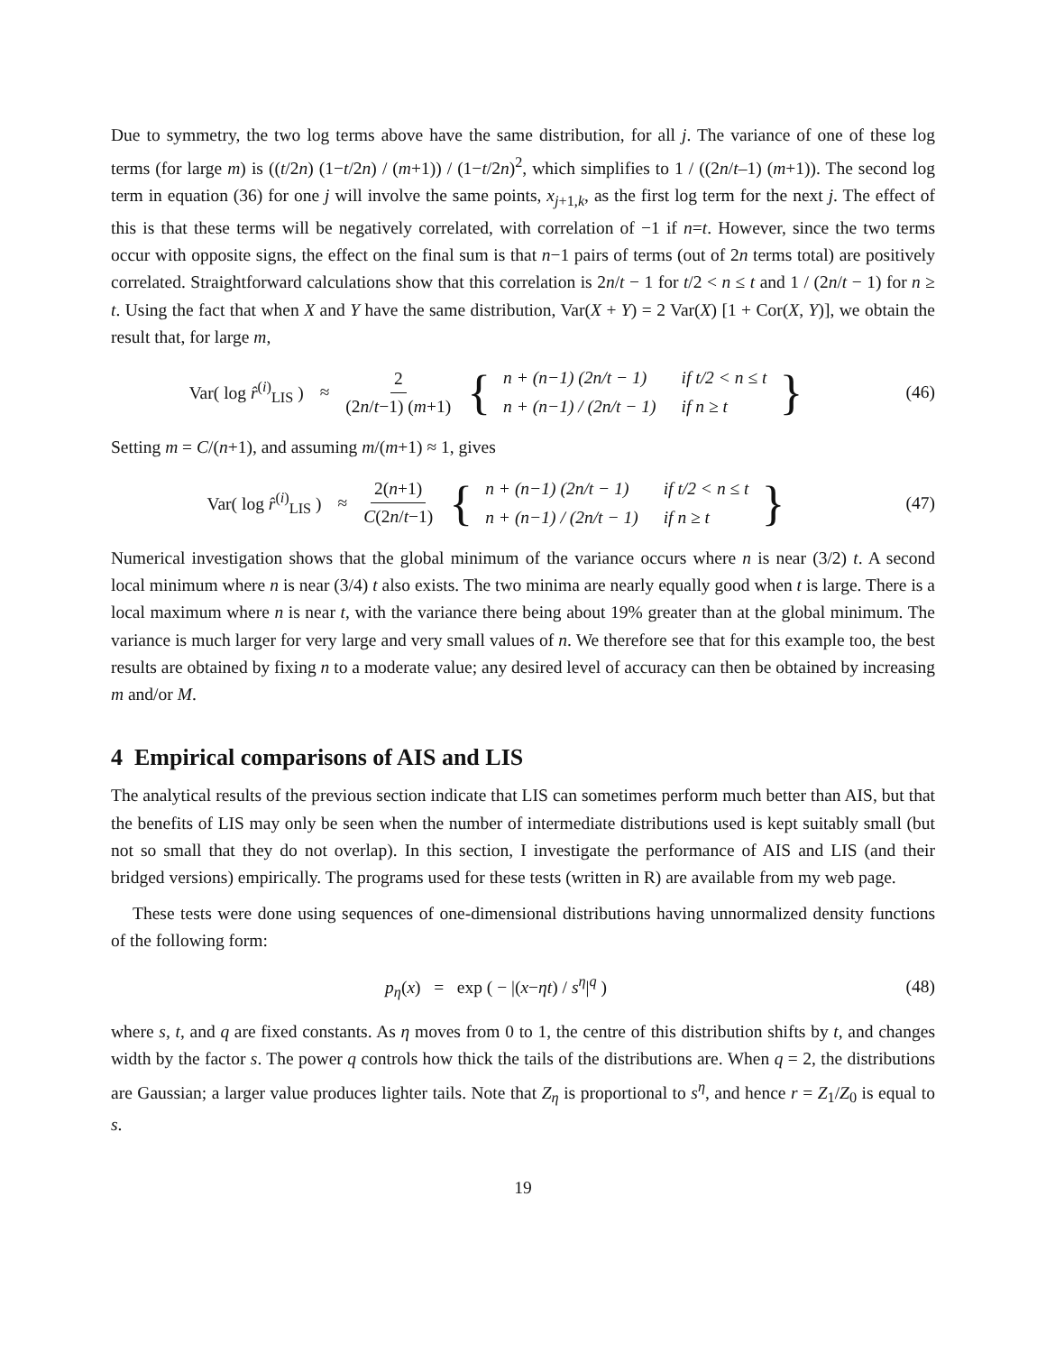Due to symmetry, the two log terms above have the same distribution, for all j. The variance of one of these log terms (for large m) is ((t/2n) (1−t/2n) / (m+1)) / (1−t/2n)<sup>2</sup>, which simplifies to 1 / ((2n/t–1) (m+1)). The second log term in equation (36) for one j will involve the same points, x<sub>j+1,k</sub>, as the first log term for the next j. The effect of this is that these terms will be negatively correlated, with correlation of −1 if n=t. However, since the two terms occur with opposite signs, the effect on the final sum is that n−1 pairs of terms (out of 2n terms total) are positively correlated. Straightforward calculations show that this correlation is 2n/t − 1 for t/2 < n ≤ t and 1 / (2n/t − 1) for n ≥ t. Using the fact that when X and Y have the same distribution, Var(X + Y) = 2 Var(X) [1 + Cor(X, Y)], we obtain the result that, for large m,
Var( log r̂<sup>(i)</sup><sub>LIS</sub> ) ≈ 2 (2n/t−1) (m+1) {
| n + (n−1) (2n/t − 1) | if t/2 < n ≤ t |
| n + (n−1) / (2n/t − 1) | if n ≥ t |
}
(46)
Setting m = C/(n+1), and assuming m/(m+1) ≈ 1, gives
Var( log r̂<sup>(i)</sup><sub>LIS</sub> ) ≈ 2(n+1) C(2n/t−1) {
| n + (n−1) (2n/t − 1) | if t/2 < n ≤ t |
| n + (n−1) / (2n/t − 1) | if n ≥ t |
}
(47)
Numerical investigation shows that the global minimum of the variance occurs where n is near (3/2) t. A second local minimum where n is near (3/4) t also exists. The two minima are nearly equally good when t is large. There is a local maximum where n is near t, with the variance there being about 19% greater than at the global minimum. The variance is much larger for very large and very small values of n. We therefore see that for this example too, the best results are obtained by fixing n to a moderate value; any desired level of accuracy can then be obtained by increasing m and/or M.
4 Empirical comparisons of AIS and LIS
The analytical results of the previous section indicate that LIS can sometimes perform much better than AIS, but that the benefits of LIS may only be seen when the number of intermediate distributions used is kept suitably small (but not so small that they do not overlap). In this section, I investigate the performance of AIS and LIS (and their bridged versions) empirically. The programs used for these tests (written in R) are available from my web page.
These tests were done using sequences of one-dimensional distributions having unnormalized density functions of the following form:
p<sub>η</sub>(x) = exp ( − |(x−ηt) / s<sup>η</sup>|<sup>q</sup> )
(48)
where s, t, and q are fixed constants. As η moves from 0 to 1, the centre of this distribution shifts by t, and changes width by the factor s. The power q controls how thick the tails of the distributions are. When q = 2, the distributions are Gaussian; a larger value produces lighter tails. Note that Z<sub>η</sub> is proportional to s<sup>η</sup>, and hence r = Z<sub>1</sub>/Z<sub>0</sub> is equal to s.
19